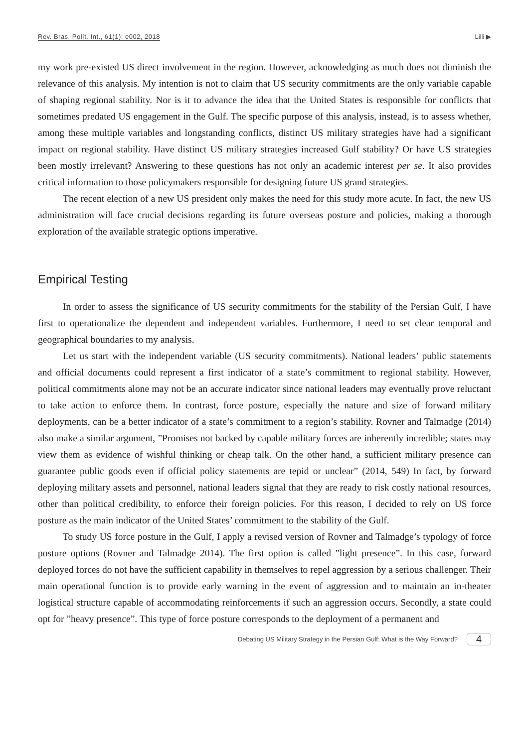Rev. Bras. Polít. Int., 61(1): e002, 2018 Lilli ▶
my work pre-existed US direct involvement in the region. However, acknowledging as much does not diminish the relevance of this analysis. My intention is not to claim that US security commitments are the only variable capable of shaping regional stability. Nor is it to advance the idea that the United States is responsible for conflicts that sometimes predated US engagement in the Gulf. The specific purpose of this analysis, instead, is to assess whether, among these multiple variables and longstanding conflicts, distinct US military strategies have had a significant impact on regional stability. Have distinct US military strategies increased Gulf stability? Or have US strategies been mostly irrelevant? Answering to these questions has not only an academic interest per se. It also provides critical information to those policymakers responsible for designing future US grand strategies.
The recent election of a new US president only makes the need for this study more acute. In fact, the new US administration will face crucial decisions regarding its future overseas posture and policies, making a thorough exploration of the available strategic options imperative.
Empirical Testing
In order to assess the significance of US security commitments for the stability of the Persian Gulf, I have first to operationalize the dependent and independent variables. Furthermore, I need to set clear temporal and geographical boundaries to my analysis.
Let us start with the independent variable (US security commitments). National leaders’ public statements and official documents could represent a first indicator of a state’s commitment to regional stability. However, political commitments alone may not be an accurate indicator since national leaders may eventually prove reluctant to take action to enforce them. In contrast, force posture, especially the nature and size of forward military deployments, can be a better indicator of a state’s commitment to a region’s stability. Rovner and Talmadge (2014) also make a similar argument, ”Promises not backed by capable military forces are inherently incredible; states may view them as evidence of wishful thinking or cheap talk. On the other hand, a sufficient military presence can guarantee public goods even if official policy statements are tepid or unclear” (2014, 549) In fact, by forward deploying military assets and personnel, national leaders signal that they are ready to risk costly national resources, other than political credibility, to enforce their foreign policies. For this reason, I decided to rely on US force posture as the main indicator of the United States’ commitment to the stability of the Gulf.
To study US force posture in the Gulf, I apply a revised version of Rovner and Talmadge’s typology of force posture options (Rovner and Talmadge 2014). The first option is called ”light presence”. In this case, forward deployed forces do not have the sufficient capability in themselves to repel aggression by a serious challenger. Their main operational function is to provide early warning in the event of aggression and to maintain an in-theater logistical structure capable of accommodating reinforcements if such an aggression occurs. Secondly, a state could opt for ”heavy presence”. This type of force posture corresponds to the deployment of a permanent and
Debating US Military Strategy in the Persian Gulf: What is the Way Forward? 4